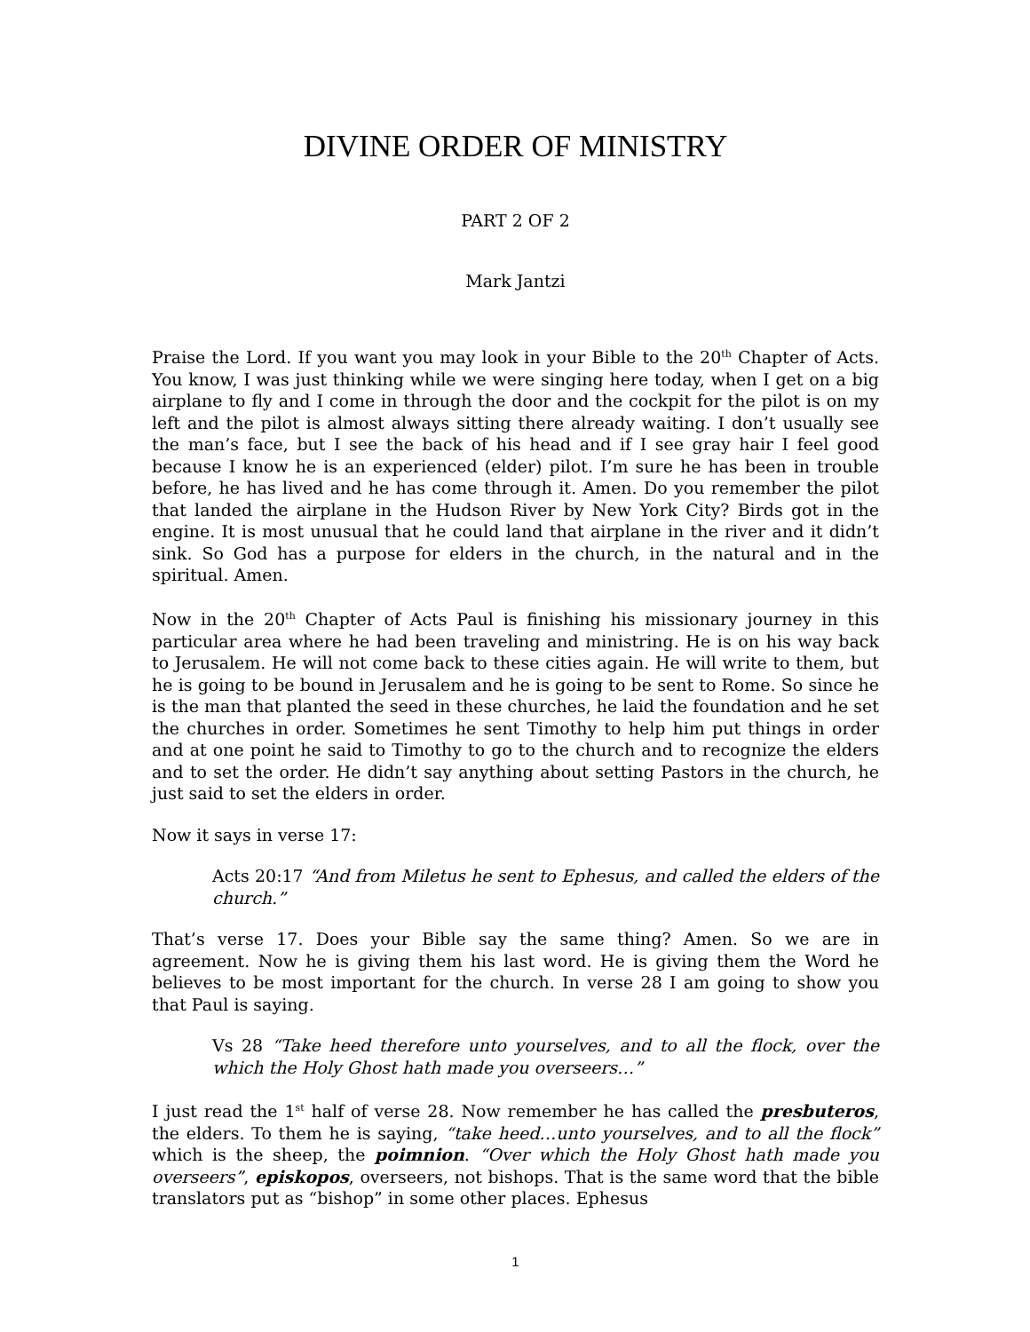DIVINE ORDER OF MINISTRY
PART 2 OF 2
Mark Jantzi
Praise the Lord. If you want you may look in your Bible to the 20<sup>th</sup> Chapter of Acts. You know, I was just thinking while we were singing here today, when I get on a big airplane to fly and I come in through the door and the cockpit for the pilot is on my left and the pilot is almost always sitting there already waiting. I don’t usually see the man’s face, but I see the back of his head and if I see gray hair I feel good because I know he is an experienced (elder) pilot. I’m sure he has been in trouble before, he has lived and he has come through it. Amen. Do you remember the pilot that landed the airplane in the Hudson River by New York City? Birds got in the engine. It is most unusual that he could land that airplane in the river and it didn’t sink. So God has a purpose for elders in the church, in the natural and in the spiritual. Amen.
Now in the 20<sup>th</sup> Chapter of Acts Paul is finishing his missionary journey in this particular area where he had been traveling and ministring. He is on his way back to Jerusalem. He will not come back to these cities again. He will write to them, but he is going to be bound in Jerusalem and he is going to be sent to Rome. So since he is the man that planted the seed in these churches, he laid the foundation and he set the churches in order. Sometimes he sent Timothy to help him put things in order and at one point he said to Timothy to go to the church and to recognize the elders and to set the order. He didn’t say anything about setting Pastors in the church, he just said to set the elders in order.
Now it says in verse 17:
Acts 20:17 “And from Miletus he sent to Ephesus, and called the elders of the church.”
That’s verse 17. Does your Bible say the same thing? Amen. So we are in agreement. Now he is giving them his last word. He is giving them the Word he believes to be most important for the church. In verse 28 I am going to show you that Paul is saying.
Vs 28 “Take heed therefore unto yourselves, and to all the flock, over the which the Holy Ghost hath made you overseers…”
I just read the 1<sup>st</sup> half of verse 28. Now remember he has called the presbuteros, the elders. To them he is saying, “take heed…unto yourselves, and to all the flock” which is the sheep, the poimnion. “Over which the Holy Ghost hath made you overseers”, episkopos, overseers, not bishops. That is the same word that the bible translators put as “bishop” in some other places. Ephesus
1